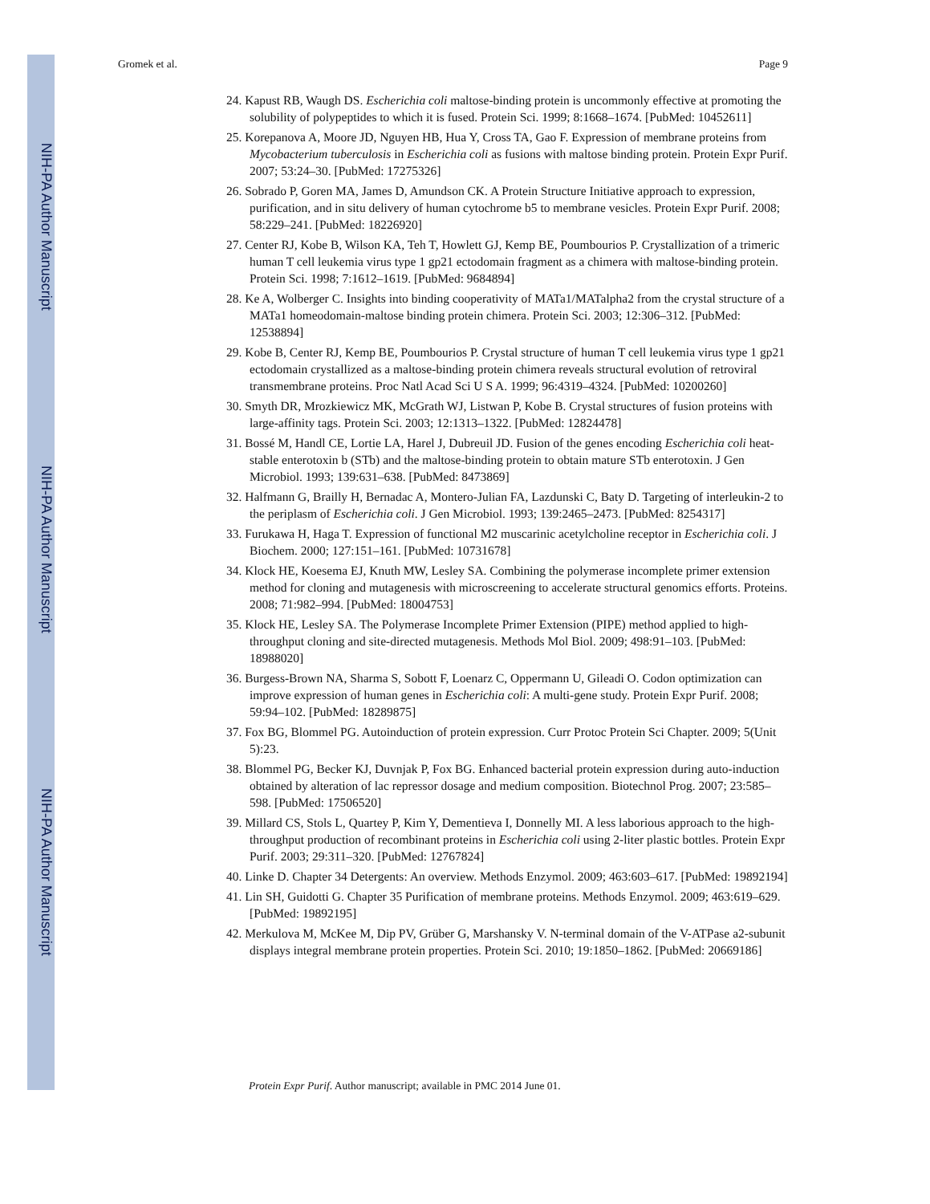NIH-PA Author Manuscript
NIH-PA Author Manuscript
NIH-PA Author Manuscript
Gromek et al. Page 9
24. Kapust RB, Waugh DS. Escherichia coli maltose-binding protein is uncommonly effective at promoting the solubility of polypeptides to which it is fused. Protein Sci. 1999; 8:1668–1674. [PubMed: 10452611]
25. Korepanova A, Moore JD, Nguyen HB, Hua Y, Cross TA, Gao F. Expression of membrane proteins from Mycobacterium tuberculosis in Escherichia coli as fusions with maltose binding protein. Protein Expr Purif. 2007; 53:24–30. [PubMed: 17275326]
26. Sobrado P, Goren MA, James D, Amundson CK. A Protein Structure Initiative approach to expression, purification, and in situ delivery of human cytochrome b5 to membrane vesicles. Protein Expr Purif. 2008; 58:229–241. [PubMed: 18226920]
27. Center RJ, Kobe B, Wilson KA, Teh T, Howlett GJ, Kemp BE, Poumbourios P. Crystallization of a trimeric human T cell leukemia virus type 1 gp21 ectodomain fragment as a chimera with maltose-binding protein. Protein Sci. 1998; 7:1612–1619. [PubMed: 9684894]
28. Ke A, Wolberger C. Insights into binding cooperativity of MATa1/MATalpha2 from the crystal structure of a MATa1 homeodomain-maltose binding protein chimera. Protein Sci. 2003; 12:306–312. [PubMed: 12538894]
29. Kobe B, Center RJ, Kemp BE, Poumbourios P. Crystal structure of human T cell leukemia virus type 1 gp21 ectodomain crystallized as a maltose-binding protein chimera reveals structural evolution of retroviral transmembrane proteins. Proc Natl Acad Sci U S A. 1999; 96:4319–4324. [PubMed: 10200260]
30. Smyth DR, Mrozkiewicz MK, McGrath WJ, Listwan P, Kobe B. Crystal structures of fusion proteins with large-affinity tags. Protein Sci. 2003; 12:1313–1322. [PubMed: 12824478]
31. Bossé M, Handl CE, Lortie LA, Harel J, Dubreuil JD. Fusion of the genes encoding Escherichia coli heat-stable enterotoxin b (STb) and the maltose-binding protein to obtain mature STb enterotoxin. J Gen Microbiol. 1993; 139:631–638. [PubMed: 8473869]
32. Halfmann G, Brailly H, Bernadac A, Montero-Julian FA, Lazdunski C, Baty D. Targeting of interleukin-2 to the periplasm of Escherichia coli. J Gen Microbiol. 1993; 139:2465–2473. [PubMed: 8254317]
33. Furukawa H, Haga T. Expression of functional M2 muscarinic acetylcholine receptor in Escherichia coli. J Biochem. 2000; 127:151–161. [PubMed: 10731678]
34. Klock HE, Koesema EJ, Knuth MW, Lesley SA. Combining the polymerase incomplete primer extension method for cloning and mutagenesis with microscreening to accelerate structural genomics efforts. Proteins. 2008; 71:982–994. [PubMed: 18004753]
35. Klock HE, Lesley SA. The Polymerase Incomplete Primer Extension (PIPE) method applied to high-throughput cloning and site-directed mutagenesis. Methods Mol Biol. 2009; 498:91–103. [PubMed: 18988020]
36. Burgess-Brown NA, Sharma S, Sobott F, Loenarz C, Oppermann U, Gileadi O. Codon optimization can improve expression of human genes in Escherichia coli: A multi-gene study. Protein Expr Purif. 2008; 59:94–102. [PubMed: 18289875]
37. Fox BG, Blommel PG. Autoinduction of protein expression. Curr Protoc Protein Sci Chapter. 2009; 5(Unit 5):23.
38. Blommel PG, Becker KJ, Duvnjak P, Fox BG. Enhanced bacterial protein expression during auto-induction obtained by alteration of lac repressor dosage and medium composition. Biotechnol Prog. 2007; 23:585–598. [PubMed: 17506520]
39. Millard CS, Stols L, Quartey P, Kim Y, Dementieva I, Donnelly MI. A less laborious approach to the high-throughput production of recombinant proteins in Escherichia coli using 2-liter plastic bottles. Protein Expr Purif. 2003; 29:311–320. [PubMed: 12767824]
40. Linke D. Chapter 34 Detergents: An overview. Methods Enzymol. 2009; 463:603–617. [PubMed: 19892194]
41. Lin SH, Guidotti G. Chapter 35 Purification of membrane proteins. Methods Enzymol. 2009; 463:619–629. [PubMed: 19892195]
42. Merkulova M, McKee M, Dip PV, Grüber G, Marshansky V. N-terminal domain of the V-ATPase a2-subunit displays integral membrane protein properties. Protein Sci. 2010; 19:1850–1862. [PubMed: 20669186]
Protein Expr Purif. Author manuscript; available in PMC 2014 June 01.